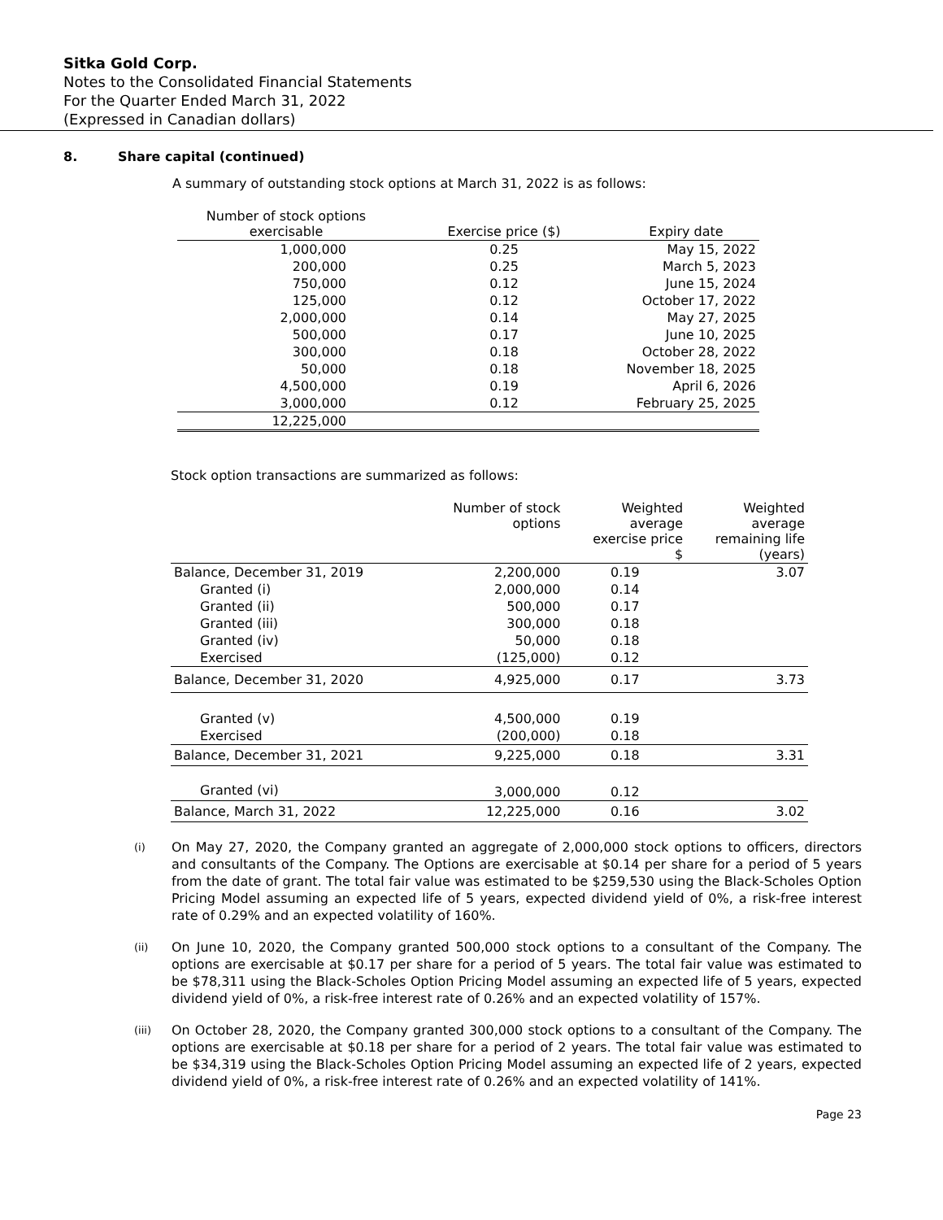Sitka Gold Corp.
Notes to the Consolidated Financial Statements
For the Quarter Ended March 31, 2022
(Expressed in Canadian dollars)
8. Share capital (continued)
A summary of outstanding stock options at March 31, 2022 is as follows:
| Number of stock options exercisable | Exercise price ($) | Expiry date |
| --- | --- | --- |
| 1,000,000 | 0.25 | May 15, 2022 |
| 200,000 | 0.25 | March 5, 2023 |
| 750,000 | 0.12 | June 15, 2024 |
| 125,000 | 0.12 | October 17, 2022 |
| 2,000,000 | 0.14 | May 27, 2025 |
| 500,000 | 0.17 | June 10, 2025 |
| 300,000 | 0.18 | October 28, 2022 |
| 50,000 | 0.18 | November 18, 2025 |
| 4,500,000 | 0.19 | April 6, 2026 |
| 3,000,000 | 0.12 | February 25, 2025 |
| 12,225,000 | | |
Stock option transactions are summarized as follows:
| | Number of stock options | Weighted average exercise price $ | Weighted average remaining life (years) |
| --- | --- | --- | --- |
| Balance, December 31, 2019 | 2,200,000 | 0.19 | 3.07 |
| Granted (i) | 2,000,000 | 0.14 | |
| Granted (ii) | 500,000 | 0.17 | |
| Granted (iii) | 300,000 | 0.18 | |
| Granted (iv) | 50,000 | 0.18 | |
| Exercised | (125,000) | 0.12 | |
| Balance, December 31, 2020 | 4,925,000 | 0.17 | 3.73 |
| Granted (v) | 4,500,000 | 0.19 | |
| Exercised | (200,000) | 0.18 | |
| Balance, December 31, 2021 | 9,225,000 | 0.18 | 3.31 |
| Granted (vi) | 3,000,000 | 0.12 | |
| Balance, March 31, 2022 | 12,225,000 | 0.16 | 3.02 |
(i)
On May 27, 2020, the Company granted an aggregate of 2,000,000 stock options to officers, directors and consultants of the Company. The Options are exercisable at $0.14 per share for a period of 5 years from the date of grant. The total fair value was estimated to be $259,530 using the Black-Scholes Option Pricing Model assuming an expected life of 5 years, expected dividend yield of 0%, a risk-free interest rate of 0.29% and an expected volatility of 160%.
(ii)
On June 10, 2020, the Company granted 500,000 stock options to a consultant of the Company. The options are exercisable at $0.17 per share for a period of 5 years. The total fair value was estimated to be $78,311 using the Black-Scholes Option Pricing Model assuming an expected life of 5 years, expected dividend yield of 0%, a risk-free interest rate of 0.26% and an expected volatility of 157%.
(iii)
On October 28, 2020, the Company granted 300,000 stock options to a consultant of the Company. The options are exercisable at $0.18 per share for a period of 2 years. The total fair value was estimated to be $34,319 using the Black-Scholes Option Pricing Model assuming an expected life of 2 years, expected dividend yield of 0%, a risk-free interest rate of 0.26% and an expected volatility of 141%.
Page 23